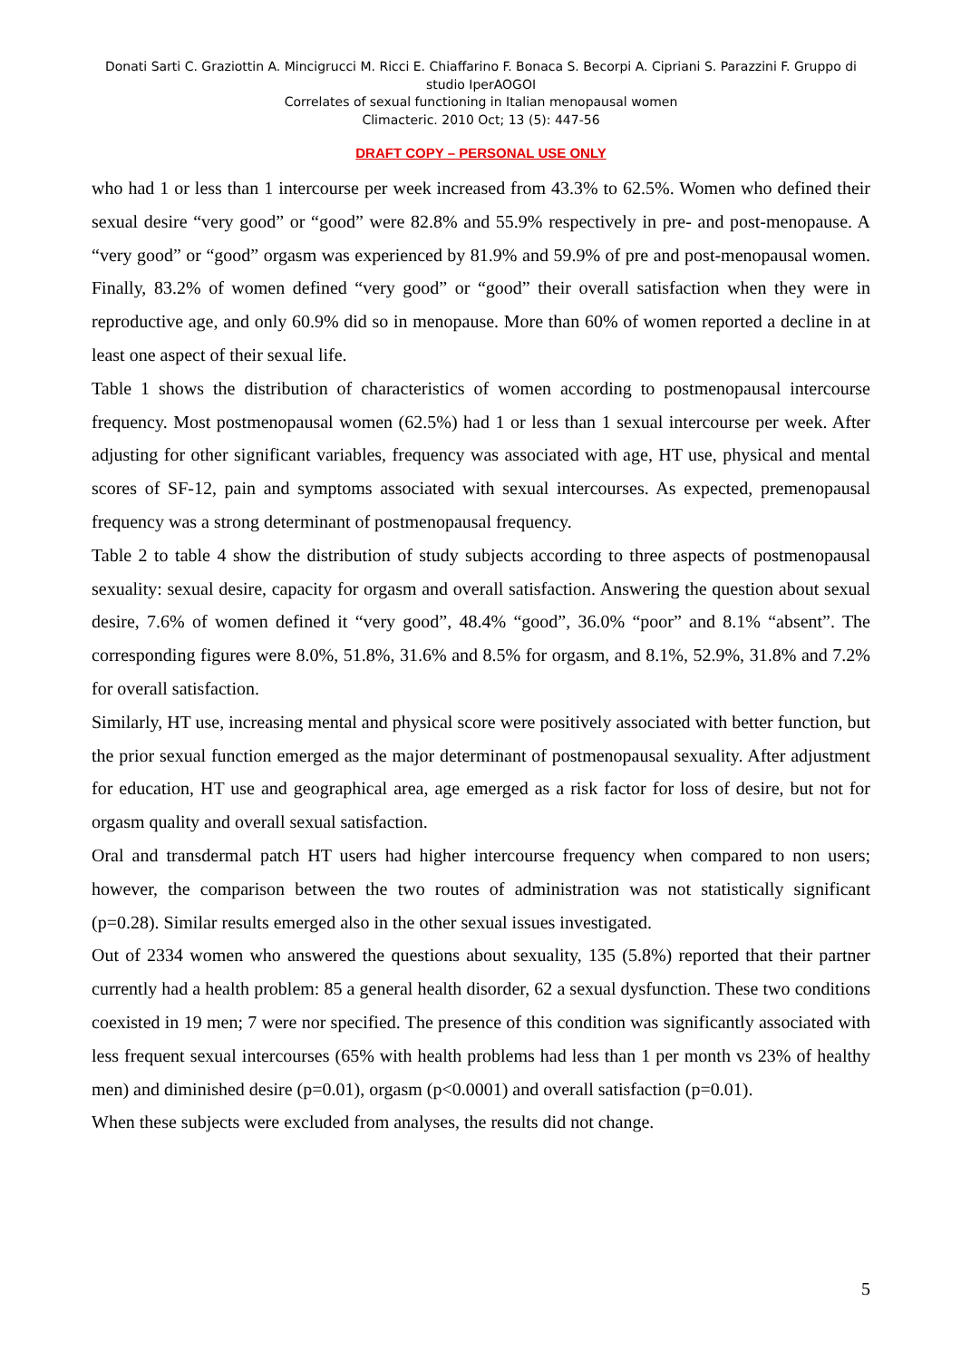Donati Sarti C. Graziottin A. Mincigrucci M. Ricci E. Chiaffarino F. Bonaca S. Becorpi A. Cipriani S. Parazzini F. Gruppo di studio IperAOGOI
Correlates of sexual functioning in Italian menopausal women
Climacteric. 2010 Oct; 13 (5): 447-56
DRAFT COPY – PERSONAL USE ONLY
who had 1 or less than 1 intercourse per week increased from 43.3% to 62.5%. Women who defined their sexual desire “very good” or “good” were 82.8% and 55.9% respectively in pre- and post-menopause. A “very good” or “good” orgasm was experienced by 81.9% and 59.9% of pre and post-menopausal women. Finally, 83.2% of women defined “very good” or “good” their overall satisfaction when they were in reproductive age, and only 60.9% did so in menopause. More than 60% of women reported a decline in at least one aspect of their sexual life.
Table 1 shows the distribution of characteristics of women according to postmenopausal intercourse frequency. Most postmenopausal women (62.5%) had 1 or less than 1 sexual intercourse per week. After adjusting for other significant variables, frequency was associated with age, HT use, physical and mental scores of SF-12, pain and symptoms associated with sexual intercourses. As expected, premenopausal frequency was a strong determinant of postmenopausal frequency.
Table 2 to table 4 show the distribution of study subjects according to three aspects of postmenopausal sexuality: sexual desire, capacity for orgasm and overall satisfaction. Answering the question about sexual desire, 7.6% of women defined it “very good”, 48.4% “good”, 36.0% “poor” and 8.1% “absent”. The corresponding figures were 8.0%, 51.8%, 31.6% and 8.5% for orgasm, and 8.1%, 52.9%, 31.8% and 7.2% for overall satisfaction.
Similarly, HT use, increasing mental and physical score were positively associated with better function, but the prior sexual function emerged as the major determinant of postmenopausal sexuality. After adjustment for education, HT use and geographical area, age emerged as a risk factor for loss of desire, but not for orgasm quality and overall sexual satisfaction.
Oral and transdermal patch HT users had higher intercourse frequency when compared to non users; however, the comparison between the two routes of administration was not statistically significant (p=0.28). Similar results emerged also in the other sexual issues investigated.
Out of 2334 women who answered the questions about sexuality, 135 (5.8%) reported that their partner currently had a health problem: 85 a general health disorder, 62 a sexual dysfunction. These two conditions coexisted in 19 men; 7 were nor specified. The presence of this condition was significantly associated with less frequent sexual intercourses (65% with health problems had less than 1 per month vs 23% of healthy men) and diminished desire (p=0.01), orgasm (p<0.0001) and overall satisfaction (p=0.01).
When these subjects were excluded from analyses, the results did not change.
5